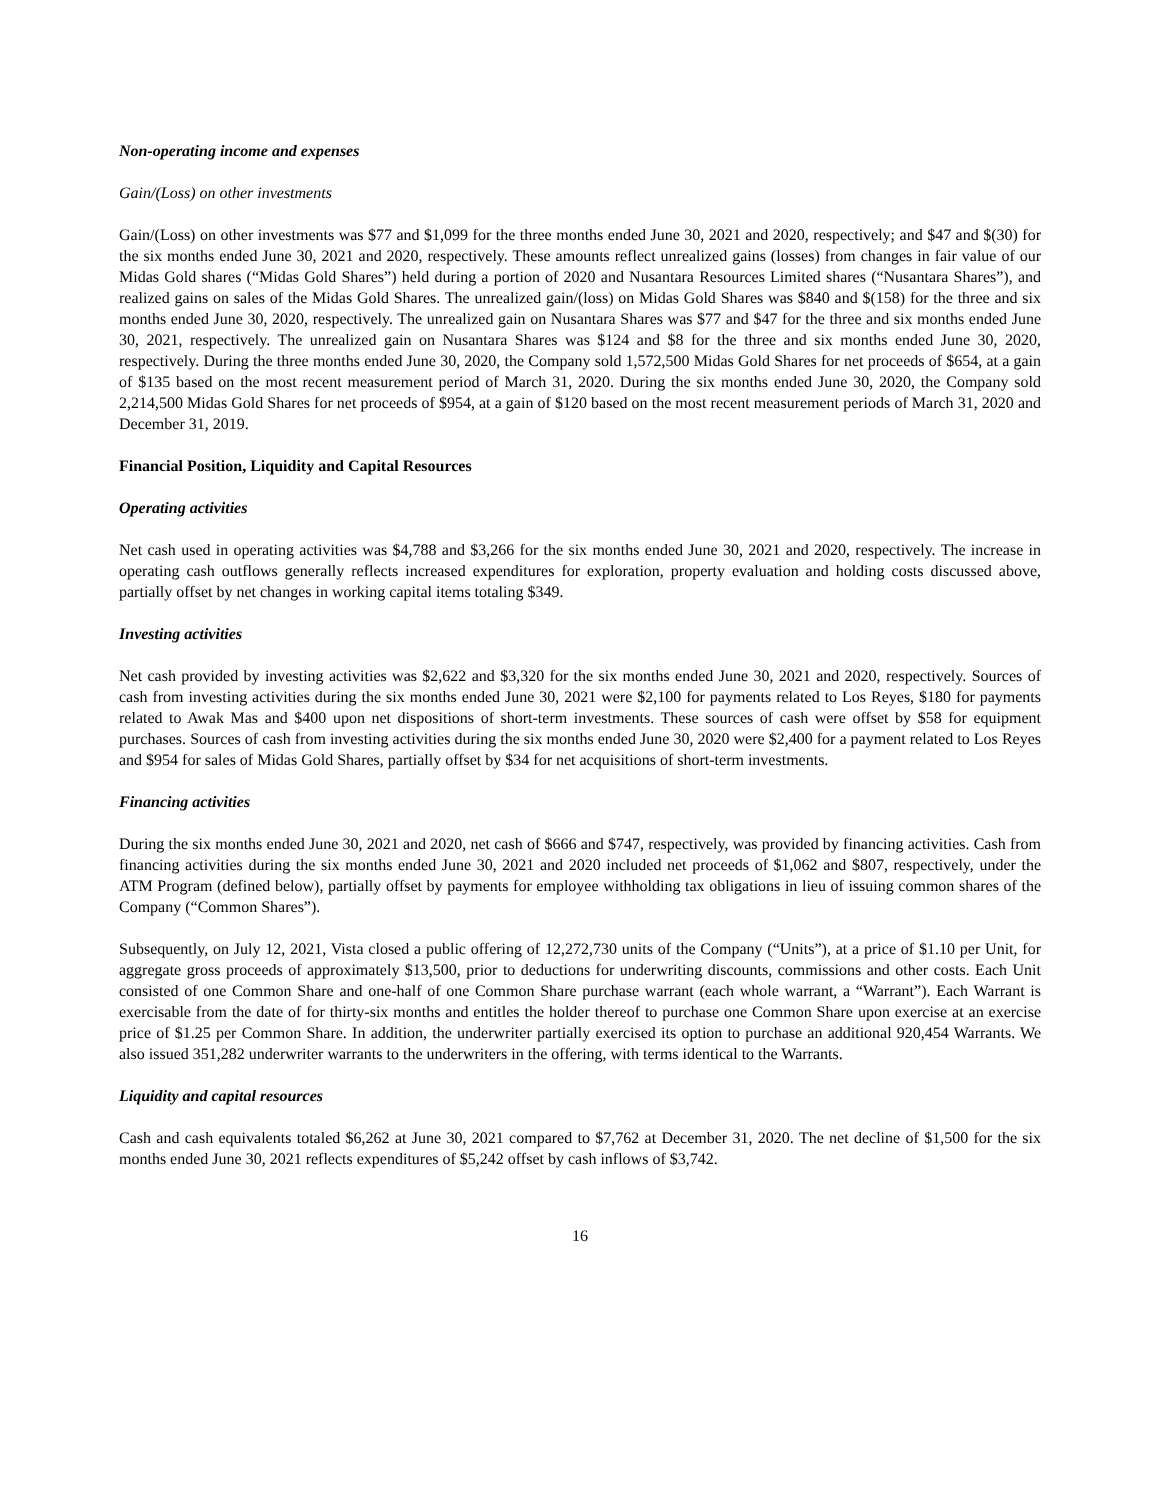Non-operating income and expenses
Gain/(Loss) on other investments
Gain/(Loss) on other investments was $77 and $1,099 for the three months ended June 30, 2021 and 2020, respectively; and $47 and $(30) for the six months ended June 30, 2021 and 2020, respectively. These amounts reflect unrealized gains (losses) from changes in fair value of our Midas Gold shares (“Midas Gold Shares”) held during a portion of 2020 and Nusantara Resources Limited shares (“Nusantara Shares”), and realized gains on sales of the Midas Gold Shares. The unrealized gain/(loss) on Midas Gold Shares was $840 and $(158) for the three and six months ended June 30, 2020, respectively. The unrealized gain on Nusantara Shares was $77 and $47 for the three and six months ended June 30, 2021, respectively. The unrealized gain on Nusantara Shares was $124 and $8 for the three and six months ended June 30, 2020, respectively. During the three months ended June 30, 2020, the Company sold 1,572,500 Midas Gold Shares for net proceeds of $654, at a gain of $135 based on the most recent measurement period of March 31, 2020. During the six months ended June 30, 2020, the Company sold 2,214,500 Midas Gold Shares for net proceeds of $954, at a gain of $120 based on the most recent measurement periods of March 31, 2020 and December 31, 2019.
Financial Position, Liquidity and Capital Resources
Operating activities
Net cash used in operating activities was $4,788 and $3,266 for the six months ended June 30, 2021 and 2020, respectively. The increase in operating cash outflows generally reflects increased expenditures for exploration, property evaluation and holding costs discussed above, partially offset by net changes in working capital items totaling $349.
Investing activities
Net cash provided by investing activities was $2,622 and $3,320 for the six months ended June 30, 2021 and 2020, respectively. Sources of cash from investing activities during the six months ended June 30, 2021 were $2,100 for payments related to Los Reyes, $180 for payments related to Awak Mas and $400 upon net dispositions of short-term investments. These sources of cash were offset by $58 for equipment purchases. Sources of cash from investing activities during the six months ended June 30, 2020 were $2,400 for a payment related to Los Reyes and $954 for sales of Midas Gold Shares, partially offset by $34 for net acquisitions of short-term investments.
Financing activities
During the six months ended June 30, 2021 and 2020, net cash of $666 and $747, respectively, was provided by financing activities. Cash from financing activities during the six months ended June 30, 2021 and 2020 included net proceeds of $1,062 and $807, respectively, under the ATM Program (defined below), partially offset by payments for employee withholding tax obligations in lieu of issuing common shares of the Company (“Common Shares”).
Subsequently, on July 12, 2021, Vista closed a public offering of 12,272,730 units of the Company (“Units”), at a price of $1.10 per Unit, for aggregate gross proceeds of approximately $13,500, prior to deductions for underwriting discounts, commissions and other costs. Each Unit consisted of one Common Share and one-half of one Common Share purchase warrant (each whole warrant, a “Warrant”). Each Warrant is exercisable from the date of for thirty-six months and entitles the holder thereof to purchase one Common Share upon exercise at an exercise price of $1.25 per Common Share. In addition, the underwriter partially exercised its option to purchase an additional 920,454 Warrants. We also issued 351,282 underwriter warrants to the underwriters in the offering, with terms identical to the Warrants.
Liquidity and capital resources
Cash and cash equivalents totaled $6,262 at June 30, 2021 compared to $7,762 at December 31, 2020. The net decline of $1,500 for the six months ended June 30, 2021 reflects expenditures of $5,242 offset by cash inflows of $3,742.
16